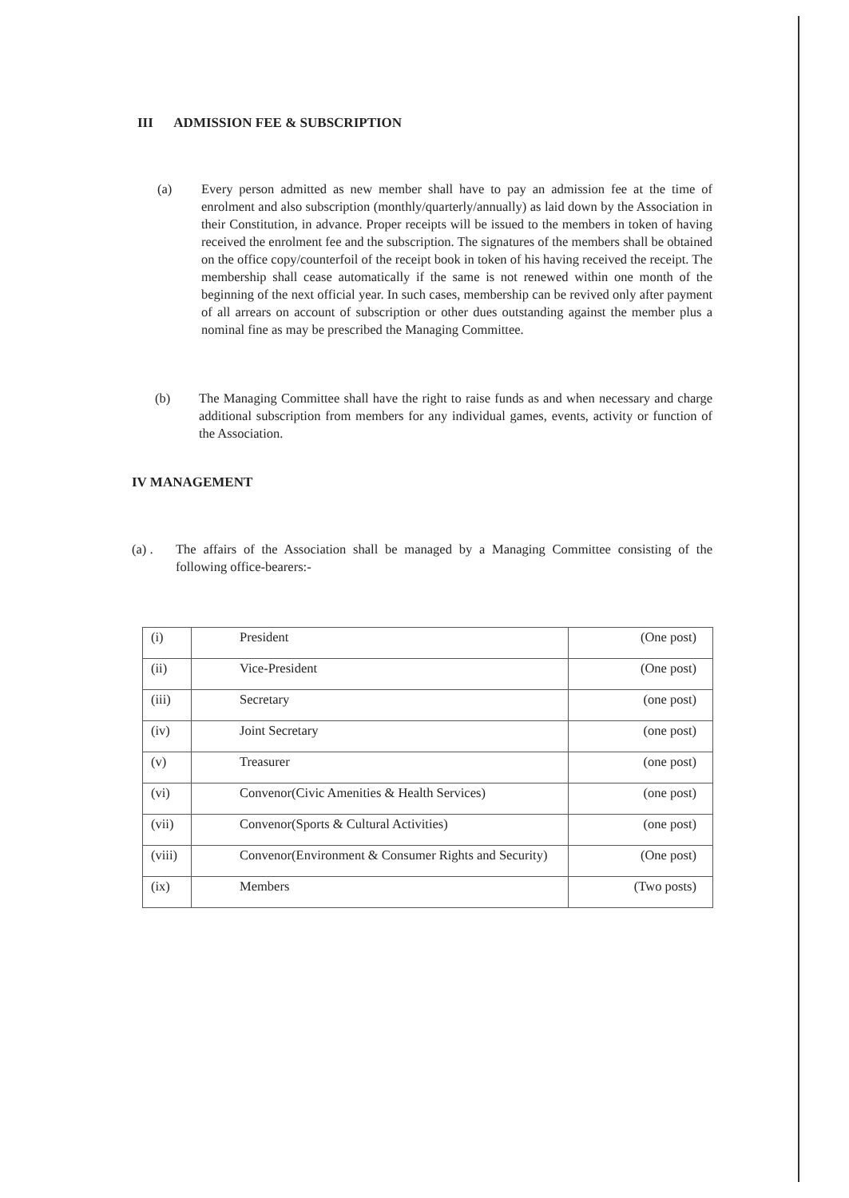III ADMISSION FEE & SUBSCRIPTION
(a) Every person admitted as new member shall have to pay an admission fee at the time of enrolment and also subscription (monthly/quarterly/annually) as laid down by the Association in their Constitution, in advance. Proper receipts will be issued to the members in token of having received the enrolment fee and the subscription. The signatures of the members shall be obtained on the office copy/counterfoil of the receipt book in token of his having received the receipt. The membership shall cease automatically if the same is not renewed within one month of the beginning of the next official year. In such cases, membership can be revived only after payment of all arrears on account of subscription or other dues outstanding against the member plus a nominal fine as may be prescribed the Managing Committee.
(b) The Managing Committee shall have the right to raise funds as and when necessary and charge additional subscription from members for any individual games, events, activity or function of the Association.
IV MANAGEMENT
(a) . The affairs of the Association shall be managed by a Managing Committee consisting of the following office-bearers:-
| (i) | President | (One post) |
| (ii) | Vice-President | (One post) |
| (iii) | Secretary | (one post) |
| (iv) | Joint Secretary | (one post) |
| (v) | Treasurer | (one post) |
| (vi) | Convenor(Civic Amenities & Health Services) | (one post) |
| (vii) | Convenor(Sports & Cultural Activities) | (one post) |
| (viii) | Convenor(Environment & Consumer Rights and Security) | (One post) |
| (ix) | Members | (Two posts) |